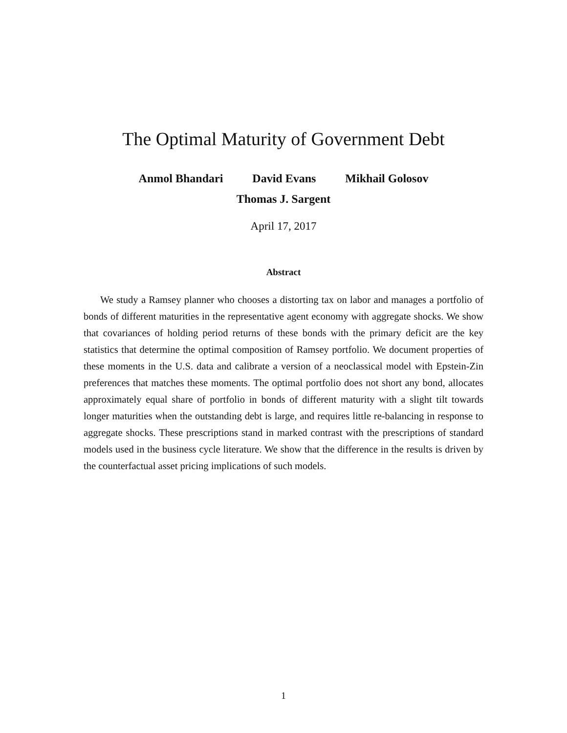The Optimal Maturity of Government Debt
Anmol Bhandari David Evans Mikhail Golosov
Thomas J. Sargent
April 17, 2017
Abstract
We study a Ramsey planner who chooses a distorting tax on labor and manages a portfolio of bonds of different maturities in the representative agent economy with aggregate shocks. We show that covariances of holding period returns of these bonds with the primary deficit are the key statistics that determine the optimal composition of Ramsey portfolio. We document properties of these moments in the U.S. data and calibrate a version of a neoclassical model with Epstein-Zin preferences that matches these moments. The optimal portfolio does not short any bond, allocates approximately equal share of portfolio in bonds of different maturity with a slight tilt towards longer maturities when the outstanding debt is large, and requires little re-balancing in response to aggregate shocks. These prescriptions stand in marked contrast with the prescriptions of standard models used in the business cycle literature. We show that the difference in the results is driven by the counterfactual asset pricing implications of such models.
1